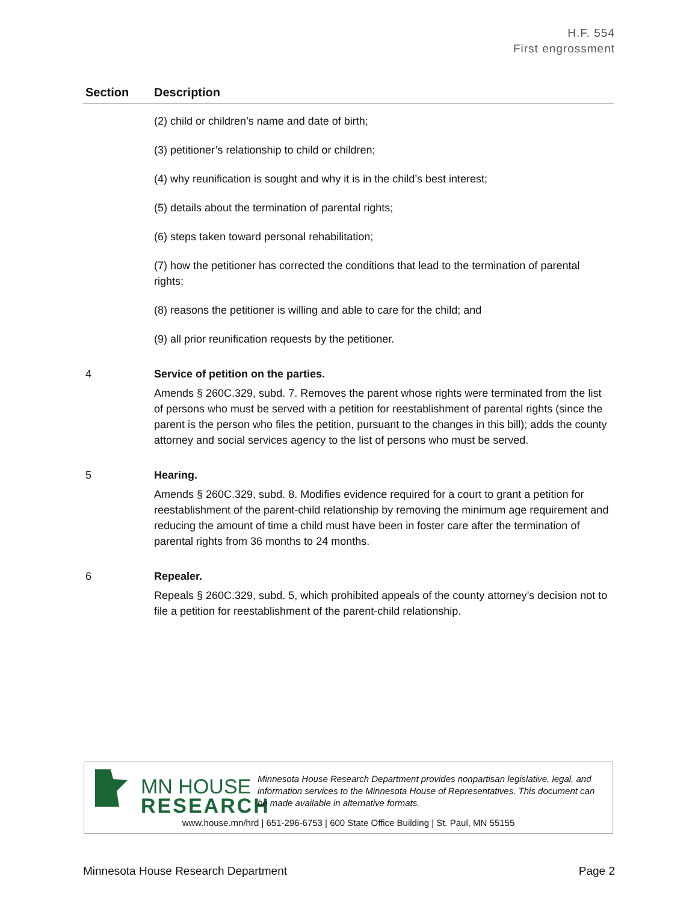H.F. 554
First engrossment
| Section | Description |
| --- | --- |
| | (2) child or children’s name and date of birth; (3) petitioner’s relationship to child or children; (4) why reunification is sought and why it is in the child’s best interest; (5) details about the termination of parental rights; (6) steps taken toward personal rehabilitation; (7) how the petitioner has corrected the conditions that lead to the termination of parental rights; (8) reasons the petitioner is willing and able to care for the child; and (9) all prior reunification requests by the petitioner. |
| 4 | Service of petition on the parties. Amends § 260C.329, subd. 7. Removes the parent whose rights were terminated from the list of persons who must be served with a petition for reestablishment of parental rights (since the parent is the person who files the petition, pursuant to the changes in this bill); adds the county attorney and social services agency to the list of persons who must be served. |
| 5 | Hearing. Amends § 260C.329, subd. 8. Modifies evidence required for a court to grant a petition for reestablishment of the parent-child relationship by removing the minimum age requirement and reducing the amount of time a child must have been in foster care after the termination of parental rights from 36 months to 24 months. |
| 6 | Repealer. Repeals § 260C.329, subd. 5, which prohibited appeals of the county attorney’s decision not to file a petition for reestablishment of the parent-child relationship. |
MN HOUSE
RESEARCH
Minnesota House Research Department provides nonpartisan legislative, legal, and information services to the Minnesota House of Representatives. This document can be made available in alternative formats.
www.house.mn/hrd | 651-296-6753 | 600 State Office Building | St. Paul, MN 55155
Minnesota House Research Department Page 2